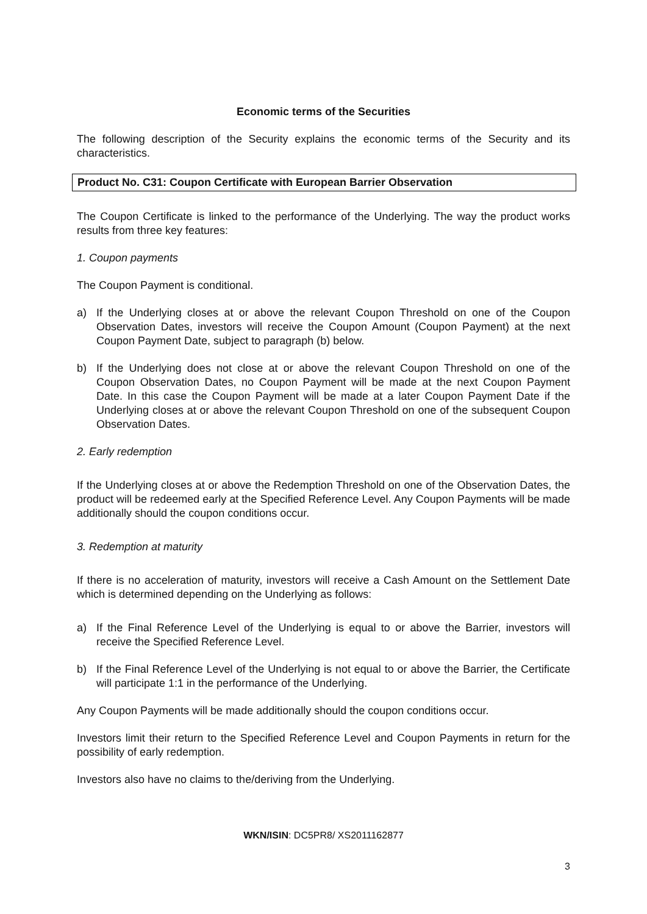Economic terms of the Securities
The following description of the Security explains the economic terms of the Security and its characteristics.
Product No. C31: Coupon Certificate with European Barrier Observation
The Coupon Certificate is linked to the performance of the Underlying. The way the product works results from three key features:
1. Coupon payments
The Coupon Payment is conditional.
a) If the Underlying closes at or above the relevant Coupon Threshold on one of the Coupon Observation Dates, investors will receive the Coupon Amount (Coupon Payment) at the next Coupon Payment Date, subject to paragraph (b) below.
b) If the Underlying does not close at or above the relevant Coupon Threshold on one of the Coupon Observation Dates, no Coupon Payment will be made at the next Coupon Payment Date. In this case the Coupon Payment will be made at a later Coupon Payment Date if the Underlying closes at or above the relevant Coupon Threshold on one of the subsequent Coupon Observation Dates.
2. Early redemption
If the Underlying closes at or above the Redemption Threshold on one of the Observation Dates, the product will be redeemed early at the Specified Reference Level. Any Coupon Payments will be made additionally should the coupon conditions occur.
3. Redemption at maturity
If there is no acceleration of maturity, investors will receive a Cash Amount on the Settlement Date which is determined depending on the Underlying as follows:
a) If the Final Reference Level of the Underlying is equal to or above the Barrier, investors will receive the Specified Reference Level.
b) If the Final Reference Level of the Underlying is not equal to or above the Barrier, the Certificate will participate 1:1 in the performance of the Underlying.
Any Coupon Payments will be made additionally should the coupon conditions occur.
Investors limit their return to the Specified Reference Level and Coupon Payments in return for the possibility of early redemption.
Investors also have no claims to the/deriving from the Underlying.
WKN/ISIN: DC5PR8/ XS2011162877
3